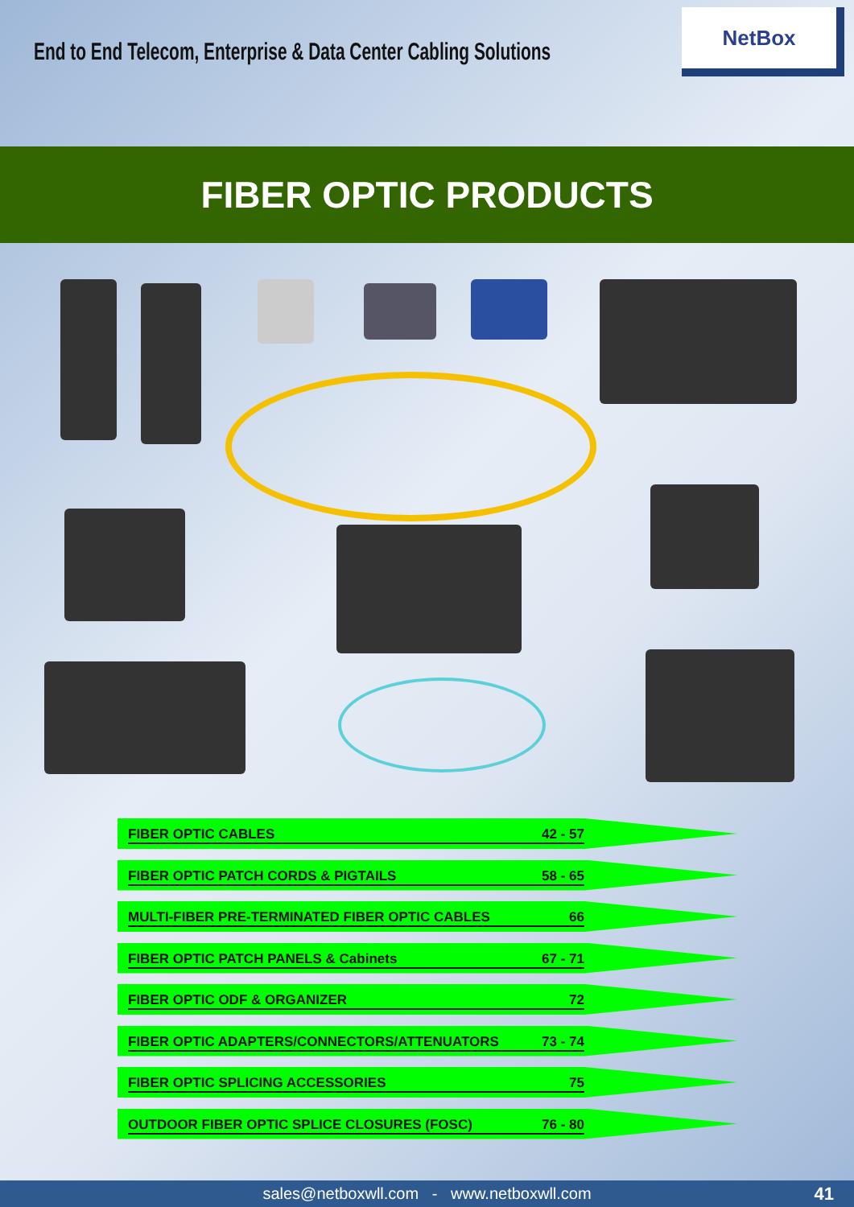End to End Telecom, Enterprise & Data Center Cabling Solutions
NetBox
FIBER OPTIC PRODUCTS
FIBER OPTIC CABLES 42 - 57
FIBER OPTIC PATCH CORDS & PIGTAILS 58 - 65
MULTI-FIBER PRE-TERMINATED FIBER OPTIC CABLES 66
FIBER OPTIC PATCH PANELS & Cabinets 67 - 71
FIBER OPTIC ODF & ORGANIZER 72
FIBER OPTIC ADAPTERS/CONNECTORS/ATTENUATORS 73 - 74
FIBER OPTIC SPLICING ACCESSORIES 75
OUTDOOR FIBER OPTIC SPLICE CLOSURES (FOSC) 76 - 80
sales@netboxwll.com - www.netboxwll.com 41